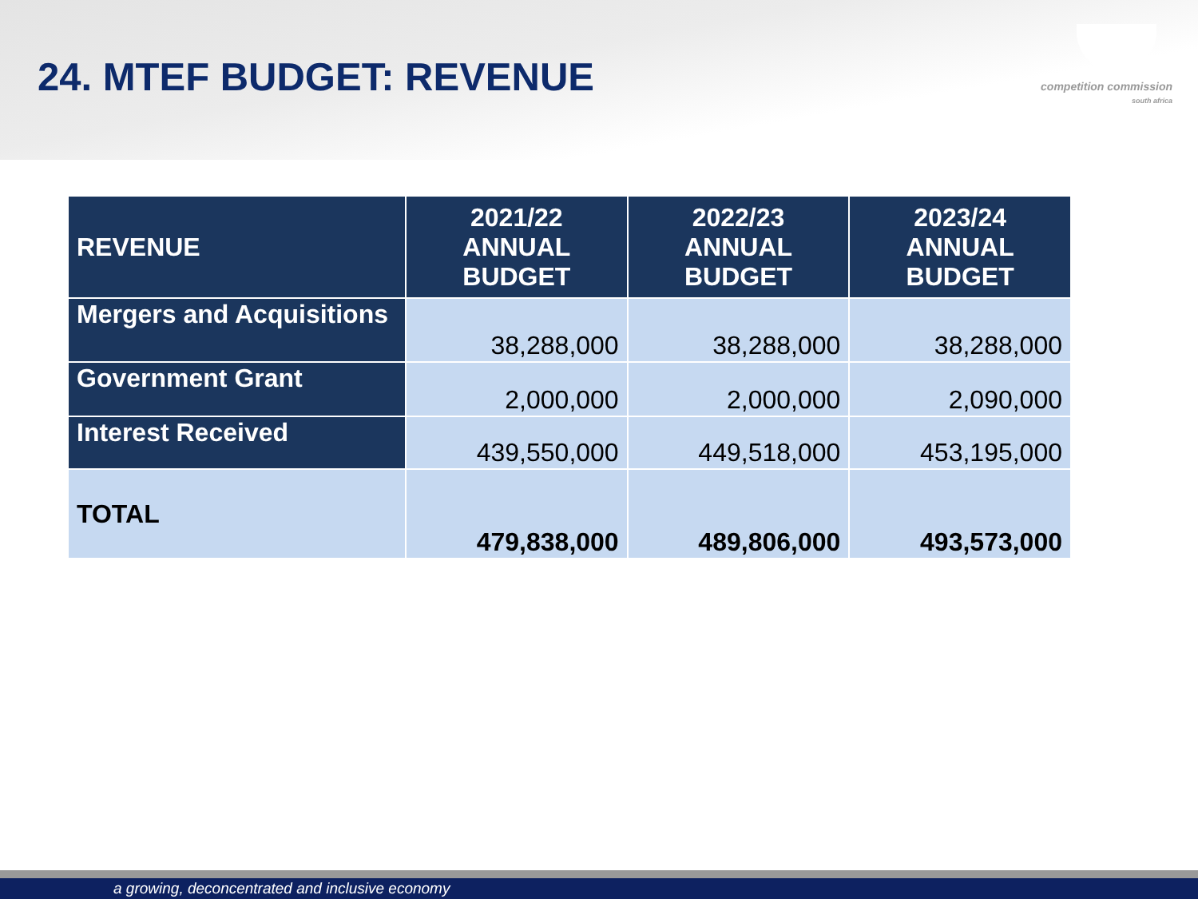competition commission
south africa
24. MTEF BUDGET: REVENUE
| REVENUE | 2021/22 ANNUAL BUDGET | 2022/23 ANNUAL BUDGET | 2023/24 ANNUAL BUDGET |
| --- | --- | --- | --- |
| Mergers and Acquisitions | 38,288,000 | 38,288,000 | 38,288,000 |
| Government Grant | 2,000,000 | 2,000,000 | 2,090,000 |
| Interest Received | 439,550,000 | 449,518,000 | 453,195,000 |
| TOTAL | 479,838,000 | 489,806,000 | 493,573,000 |
a growing, deconcentrated and inclusive economy